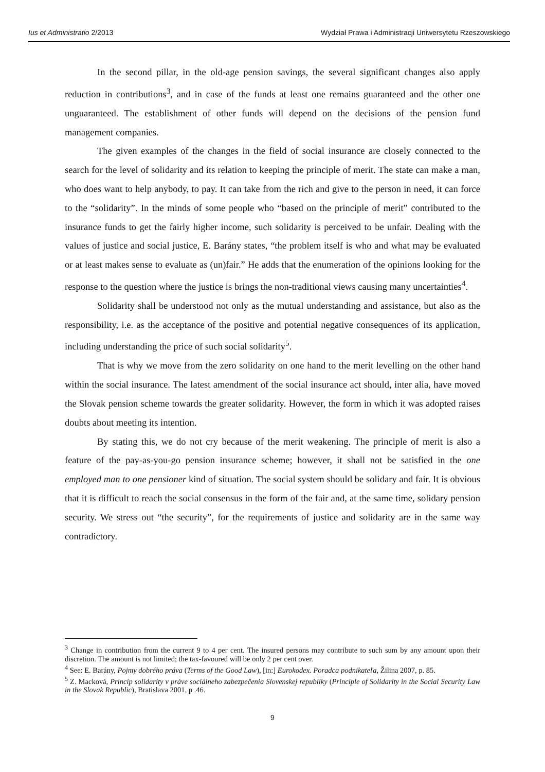Ius et Administratio 2/2013 Wydział Prawa i Administracji Uniwersytetu Rzeszowskiego
In the second pillar, in the old-age pension savings, the several significant changes also apply reduction in contributions<sup>3</sup>, and in case of the funds at least one remains guaranteed and the other one unguaranteed. The establishment of other funds will depend on the decisions of the pension fund management companies.
The given examples of the changes in the field of social insurance are closely connected to the search for the level of solidarity and its relation to keeping the principle of merit. The state can make a man, who does want to help anybody, to pay. It can take from the rich and give to the person in need, it can force to the “solidarity”. In the minds of some people who “based on the principle of merit” contributed to the insurance funds to get the fairly higher income, such solidarity is perceived to be unfair. Dealing with the values of justice and social justice, E. Barány states, “the problem itself is who and what may be evaluated or at least makes sense to evaluate as (un)fair.” He adds that the enumeration of the opinions looking for the response to the question where the justice is brings the non-traditional views causing many uncertainties<sup>4</sup>.
Solidarity shall be understood not only as the mutual understanding and assistance, but also as the responsibility, i.e. as the acceptance of the positive and potential negative consequences of its application, including understanding the price of such social solidarity<sup>5</sup>.
That is why we move from the zero solidarity on one hand to the merit levelling on the other hand within the social insurance. The latest amendment of the social insurance act should, inter alia, have moved the Slovak pension scheme towards the greater solidarity. However, the form in which it was adopted raises doubts about meeting its intention.
By stating this, we do not cry because of the merit weakening. The principle of merit is also a feature of the pay-as-you-go pension insurance scheme; however, it shall not be satisfied in the one employed man to one pensioner kind of situation. The social system should be solidary and fair. It is obvious that it is difficult to reach the social consensus in the form of the fair and, at the same time, solidary pension security. We stress out “the security”, for the requirements of justice and solidarity are in the same way contradictory.
<sup>3</sup> Change in contribution from the current 9 to 4 per cent. The insured persons may contribute to such sum by any amount upon their discretion. The amount is not limited; the tax-favoured will be only 2 per cent over.
<sup>4</sup> See: E. Barány, Pojmy dobrého práva (Terms of the Good Law), [in:] Eurokodex. Poradca podnikateľa, Žilina 2007, p. 85.
<sup>5</sup> Z. Macková, Princíp solidarity v práve sociálneho zabezpečenia Slovenskej republiky (Principle of Solidarity in the Social Security Law in the Slovak Republic), Bratislava 2001, p .46.
9